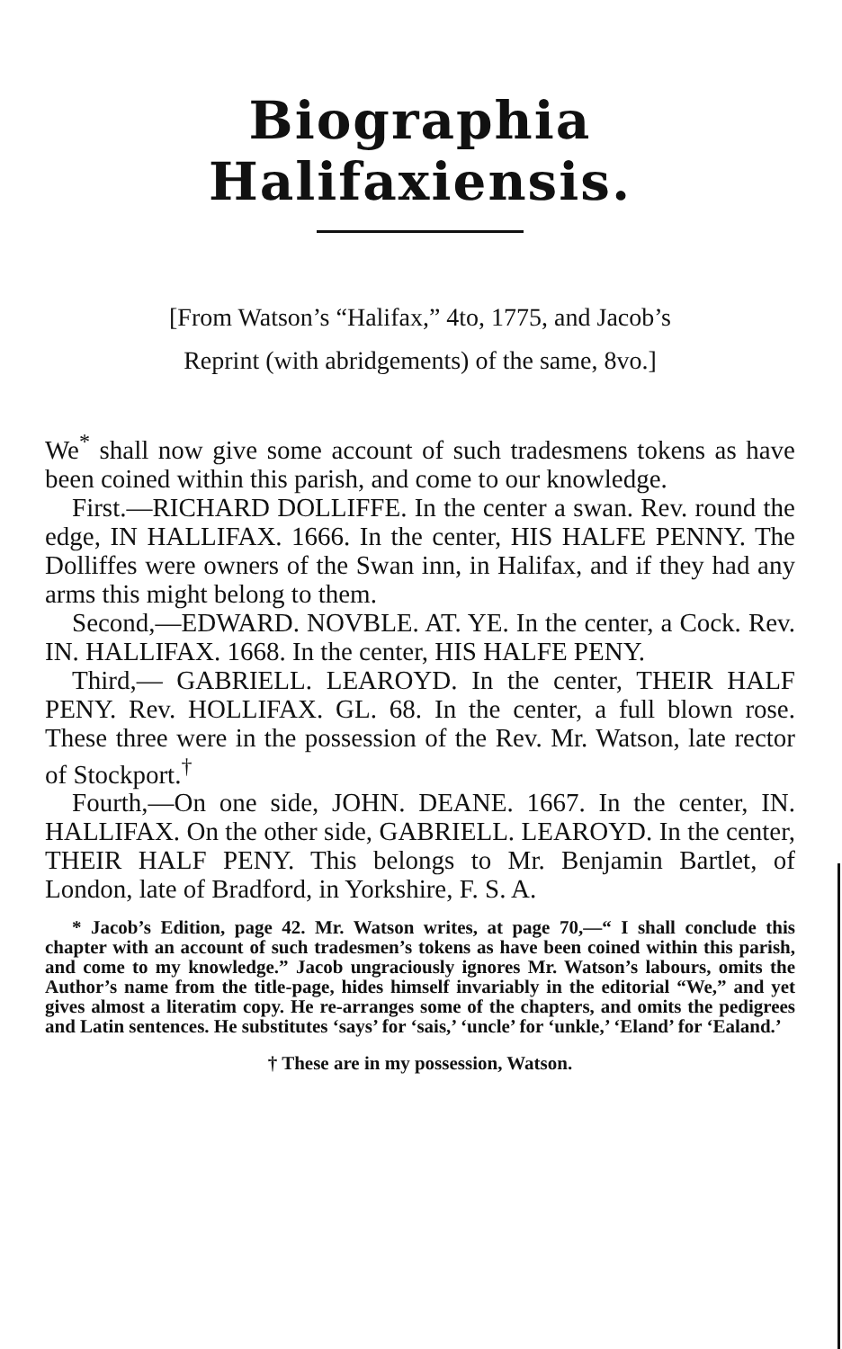Biographia Halifaxiensis.
[From Watson’s “Halifax,” 4to, 1775, and Jacob’s
Reprint (with abridgements) of the same, 8vo.]
We<sup>*</sup> shall now give some account of such tradesmens tokens as have been coined within this parish, and come to our knowledge.
First.—RICHARD DOLLIFFE. In the center a swan. Rev. round the edge, IN HALLIFAX. 1666. In the center, HIS HALFE PENNY. The Dolliffes were owners of the Swan inn, in Halifax, and if they had any arms this might belong to them.
Second,—EDWARD. NOVBLE. AT. YE. In the center, a Cock. Rev. IN. HALLIFAX. 1668. In the center, HIS HALFE PENY.
Third,— GABRIELL. LEAROYD. In the center, THEIR HALF PENY. Rev. HOLLIFAX. GL. 68. In the center, a full blown rose. These three were in the possession of the Rev. Mr. Watson, late rector of Stockport.<sup>†</sup>
Fourth,—On one side, JOHN. DEANE. 1667. In the center, IN. HALLIFAX. On the other side, GABRIELL. LEAROYD. In the center, THEIR HALF PENY. This belongs to Mr. Benjamin Bartlet, of London, late of Bradford, in Yorkshire, F. S. A.
* Jacob’s Edition, page 42. Mr. Watson writes, at page 70,—“ I shall conclude this chapter with an account of such tradesmen’s tokens as have been coined within this parish, and come to my knowledge.” Jacob ungraciously ignores Mr. Watson’s labours, omits the Author’s name from the title-page, hides himself invariably in the editorial “We,” and yet gives almost a literatim copy. He re-arranges some of the chapters, and omits the pedigrees and Latin sentences. He substitutes ‘says’ for ‘sais,’ ‘uncle’ for ‘unkle,’ ‘Eland’ for ‘Ealand.’
† These are in my possession, Watson.